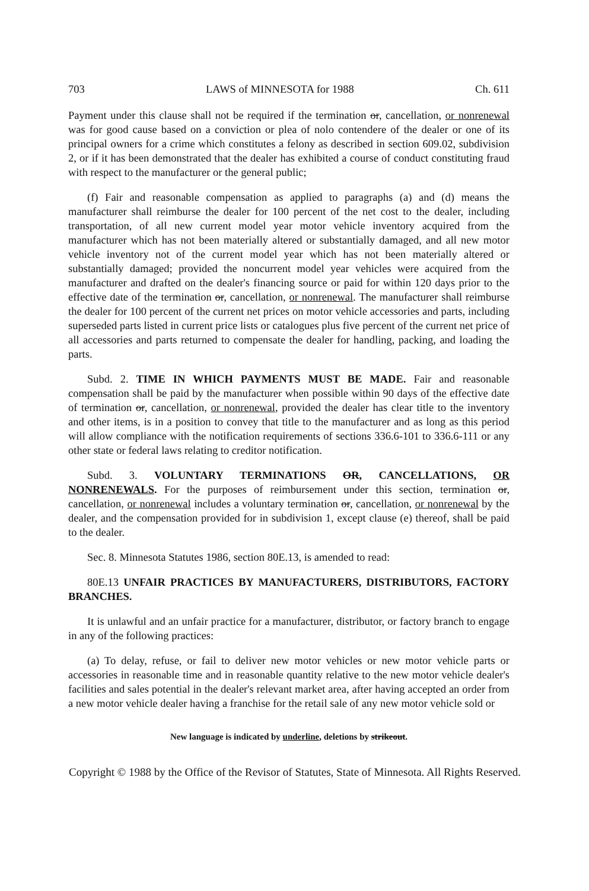703 LAWS of MINNESOTA for 1988 Ch. 611
Payment under this clause shall not be required if the termination or, cancellation, or nonrenewal was for good cause based on a conviction or plea of nolo contendere of the dealer or one of its principal owners for a crime which constitutes a felony as described in section 609.02, subdivision 2, or if it has been demonstrated that the dealer has exhibited a course of conduct constituting fraud with respect to the manufacturer or the general public;
(f) Fair and reasonable compensation as applied to paragraphs (a) and (d) means the manufacturer shall reimburse the dealer for 100 percent of the net cost to the dealer, including transportation, of all new current model year motor vehicle inventory acquired from the manufacturer which has not been materially altered or substantially damaged, and all new motor vehicle inventory not of the current model year which has not been materially altered or substantially damaged; provided the noncurrent model year vehicles were acquired from the manufacturer and drafted on the dealer's financing source or paid for within 120 days prior to the effective date of the termination or, cancellation, or nonrenewal. The manufacturer shall reimburse the dealer for 100 percent of the current net prices on motor vehicle accessories and parts, including superseded parts listed in current price lists or catalogues plus five percent of the current net price of all accessories and parts returned to compensate the dealer for handling, packing, and loading the parts.
Subd. 2. TIME IN WHICH PAYMENTS MUST BE MADE. Fair and reasonable compensation shall be paid by the manufacturer when possible within 90 days of the effective date of termination or, cancellation, or nonrenewal, provided the dealer has clear title to the inventory and other items, is in a position to convey that title to the manufacturer and as long as this period will allow compliance with the notification requirements of sections 336.6-101 to 336.6-111 or any other state or federal laws relating to creditor notification.
Subd. 3. VOLUNTARY TERMINATIONS OR, CANCELLATIONS, OR NONRENEWALS. For the purposes of reimbursement under this section, termination or, cancellation, or nonrenewal includes a voluntary termination or, cancellation, or nonrenewal by the dealer, and the compensation provided for in subdivision 1, except clause (e) thereof, shall be paid to the dealer.
Sec. 8. Minnesota Statutes 1986, section 80E.13, is amended to read:
80E.13 UNFAIR PRACTICES BY MANUFACTURERS, DISTRIBUTORS, FACTORY BRANCHES.
It is unlawful and an unfair practice for a manufacturer, distributor, or factory branch to engage in any of the following practices:
(a) To delay, refuse, or fail to deliver new motor vehicles or new motor vehicle parts or accessories in reasonable time and in reasonable quantity relative to the new motor vehicle dealer's facilities and sales potential in the dealer's relevant market area, after having accepted an order from a new motor vehicle dealer having a franchise for the retail sale of any new motor vehicle sold or
New language is indicated by underline, deletions by strikeout.
Copyright © 1988 by the Office of the Revisor of Statutes, State of Minnesota. All Rights Reserved.